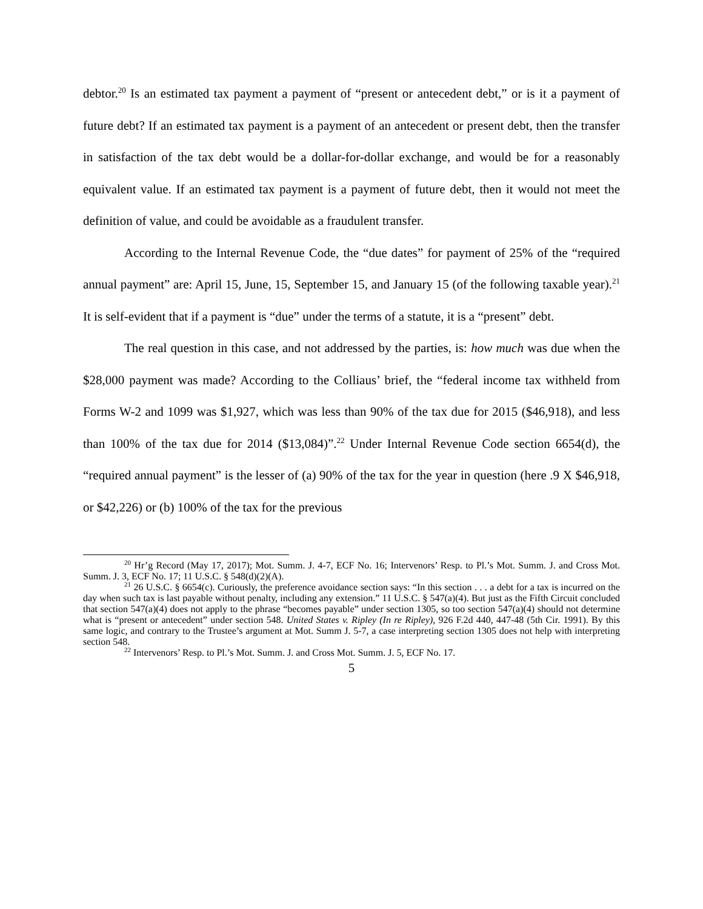debtor.<sup>20</sup> Is an estimated tax payment a payment of “present or antecedent debt,” or is it a payment of future debt? If an estimated tax payment is a payment of an antecedent or present debt, then the transfer in satisfaction of the tax debt would be a dollar-for-dollar exchange, and would be for a reasonably equivalent value. If an estimated tax payment is a payment of future debt, then it would not meet the definition of value, and could be avoidable as a fraudulent transfer.
According to the Internal Revenue Code, the “due dates” for payment of 25% of the “required annual payment” are: April 15, June, 15, September 15, and January 15 (of the following taxable year).<sup>21</sup> It is self-evident that if a payment is “due” under the terms of a statute, it is a “present” debt.
The real question in this case, and not addressed by the parties, is: how much was due when the $28,000 payment was made? According to the Colliaus’ brief, the “federal income tax withheld from Forms W-2 and 1099 was $1,927, which was less than 90% of the tax due for 2015 ($46,918), and less than 100% of the tax due for 2014 ($13,084)”.<sup>22</sup> Under Internal Revenue Code section 6654(d), the “required annual payment” is the lesser of (a) 90% of the tax for the year in question (here .9 X $46,918, or $42,226) or (b) 100% of the tax for the previous
<sup>20</sup> Hr’g Record (May 17, 2017); Mot. Summ. J. 4-7, ECF No. 16; Intervenors’ Resp. to Pl.’s Mot. Summ. J. and Cross Mot. Summ. J. 3, ECF No. 17; 11 U.S.C. § 548(d)(2)(A).
<sup>21</sup> 26 U.S.C. § 6654(c). Curiously, the preference avoidance section says: “In this section . . . a debt for a tax is incurred on the day when such tax is last payable without penalty, including any extension.” 11 U.S.C. § 547(a)(4). But just as the Fifth Circuit concluded that section 547(a)(4) does not apply to the phrase “becomes payable” under section 1305, so too section 547(a)(4) should not determine what is “present or antecedent” under section 548. United States v. Ripley (In re Ripley), 926 F.2d 440, 447-48 (5th Cir. 1991). By this same logic, and contrary to the Trustee’s argument at Mot. Summ J. 5-7, a case interpreting section 1305 does not help with interpreting section 548.
<sup>22</sup> Intervenors’ Resp. to Pl.’s Mot. Summ. J. and Cross Mot. Summ. J. 5, ECF No. 17.
5